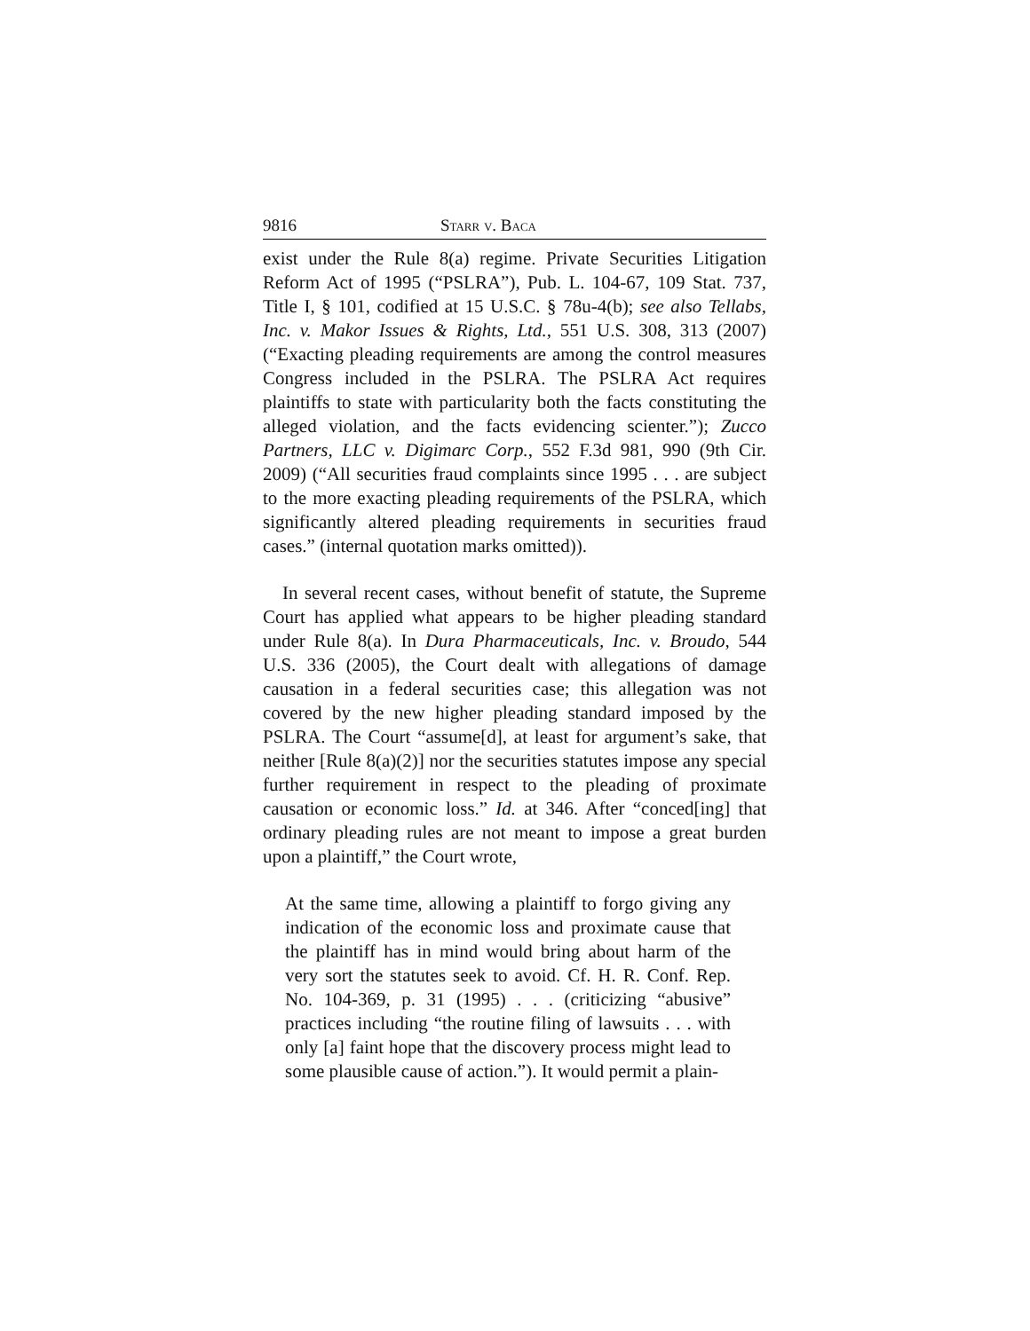9816 Starr v. Baca
exist under the Rule 8(a) regime. Private Securities Litigation Reform Act of 1995 (“PSLRA”), Pub. L. 104-67, 109 Stat. 737, Title I, § 101, codified at 15 U.S.C. § 78u-4(b); see also Tellabs, Inc. v. Makor Issues & Rights, Ltd., 551 U.S. 308, 313 (2007) (“Exacting pleading requirements are among the control measures Congress included in the PSLRA. The PSLRA Act requires plaintiffs to state with particularity both the facts constituting the alleged violation, and the facts evidencing scienter.”); Zucco Partners, LLC v. Digimarc Corp., 552 F.3d 981, 990 (9th Cir. 2009) (“All securities fraud complaints since 1995 . . . are subject to the more exacting pleading requirements of the PSLRA, which significantly altered pleading requirements in securities fraud cases.” (internal quotation marks omitted)).
In several recent cases, without benefit of statute, the Supreme Court has applied what appears to be higher pleading standard under Rule 8(a). In Dura Pharmaceuticals, Inc. v. Broudo, 544 U.S. 336 (2005), the Court dealt with allegations of damage causation in a federal securities case; this allegation was not covered by the new higher pleading standard imposed by the PSLRA. The Court “assume[d], at least for argument’s sake, that neither [Rule 8(a)(2)] nor the securities statutes impose any special further requirement in respect to the pleading of proximate causation or economic loss.” Id. at 346. After “conced[ing] that ordinary pleading rules are not meant to impose a great burden upon a plaintiff,” the Court wrote,
At the same time, allowing a plaintiff to forgo giving any indication of the economic loss and proximate cause that the plaintiff has in mind would bring about harm of the very sort the statutes seek to avoid. Cf. H. R. Conf. Rep. No. 104-369, p. 31 (1995) . . . (criticizing “abusive” practices including “the routine filing of lawsuits . . . with only [a] faint hope that the discovery process might lead to some plausible cause of action.”). It would permit a plain-